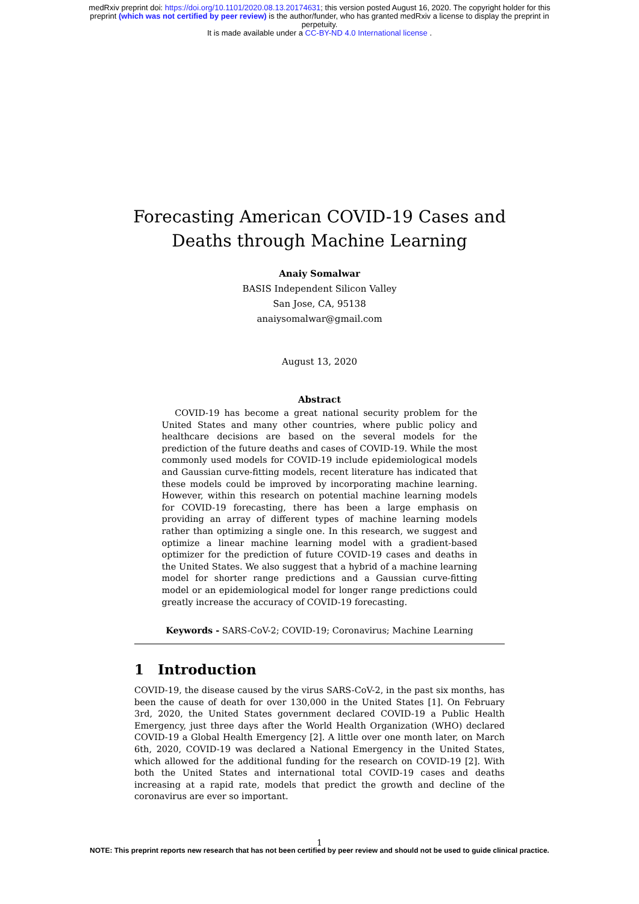medRxiv preprint doi: https://doi.org/10.1101/2020.08.13.20174631; this version posted August 16, 2020. The copyright holder for this
preprint (which was not certified by peer review) is the author/funder, who has granted medRxiv a license to display the preprint in
perpetuity.
It is made available under a CC-BY-ND 4.0 International license .
Forecasting American COVID-19 Cases and
Deaths through Machine Learning
Anaiy Somalwar
BASIS Independent Silicon Valley
San Jose, CA, 95138
anaiysomalwar@gmail.com
August 13, 2020
Abstract
  COVID-19 has become a great national security problem for the United States and many other countries, where public policy and healthcare decisions are based on the several models for the prediction of the future deaths and cases of COVID-19. While the most commonly used models for COVID-19 include epidemiological models and Gaussian curve-fitting models, recent literature has indicated that these models could be improved by incorporating machine learning. However, within this research on potential machine learning models for COVID-19 forecasting, there has been a large emphasis on providing an array of different types of machine learning models rather than optimizing a single one. In this research, we suggest and optimize a linear machine learning model with a gradient-based optimizer for the prediction of future COVID-19 cases and deaths in the United States. We also suggest that a hybrid of a machine learning model for shorter range predictions and a Gaussian curve-fitting model or an epidemiological model for longer range predictions could greatly increase the accuracy of COVID-19 forecasting.
Keywords - SARS-CoV-2; COVID-19; Coronavirus; Machine Learning
1 Introduction
COVID-19, the disease caused by the virus SARS-CoV-2, in the past six months, has been the cause of death for over 130,000 in the United States [1]. On February 3rd, 2020, the United States government declared COVID-19 a Public Health Emergency, just three days after the World Health Organization (WHO) declared COVID-19 a Global Health Emergency [2]. A little over one month later, on March 6th, 2020, COVID-19 was declared a National Emergency in the United States, which allowed for the additional funding for the research on COVID-19 [2]. With both the United States and international total COVID-19 cases and deaths increasing at a rapid rate, models that predict the growth and decline of the coronavirus are ever so important.
1
NOTE: This preprint reports new research that has not been certified by peer review and should not be used to guide clinical practice.